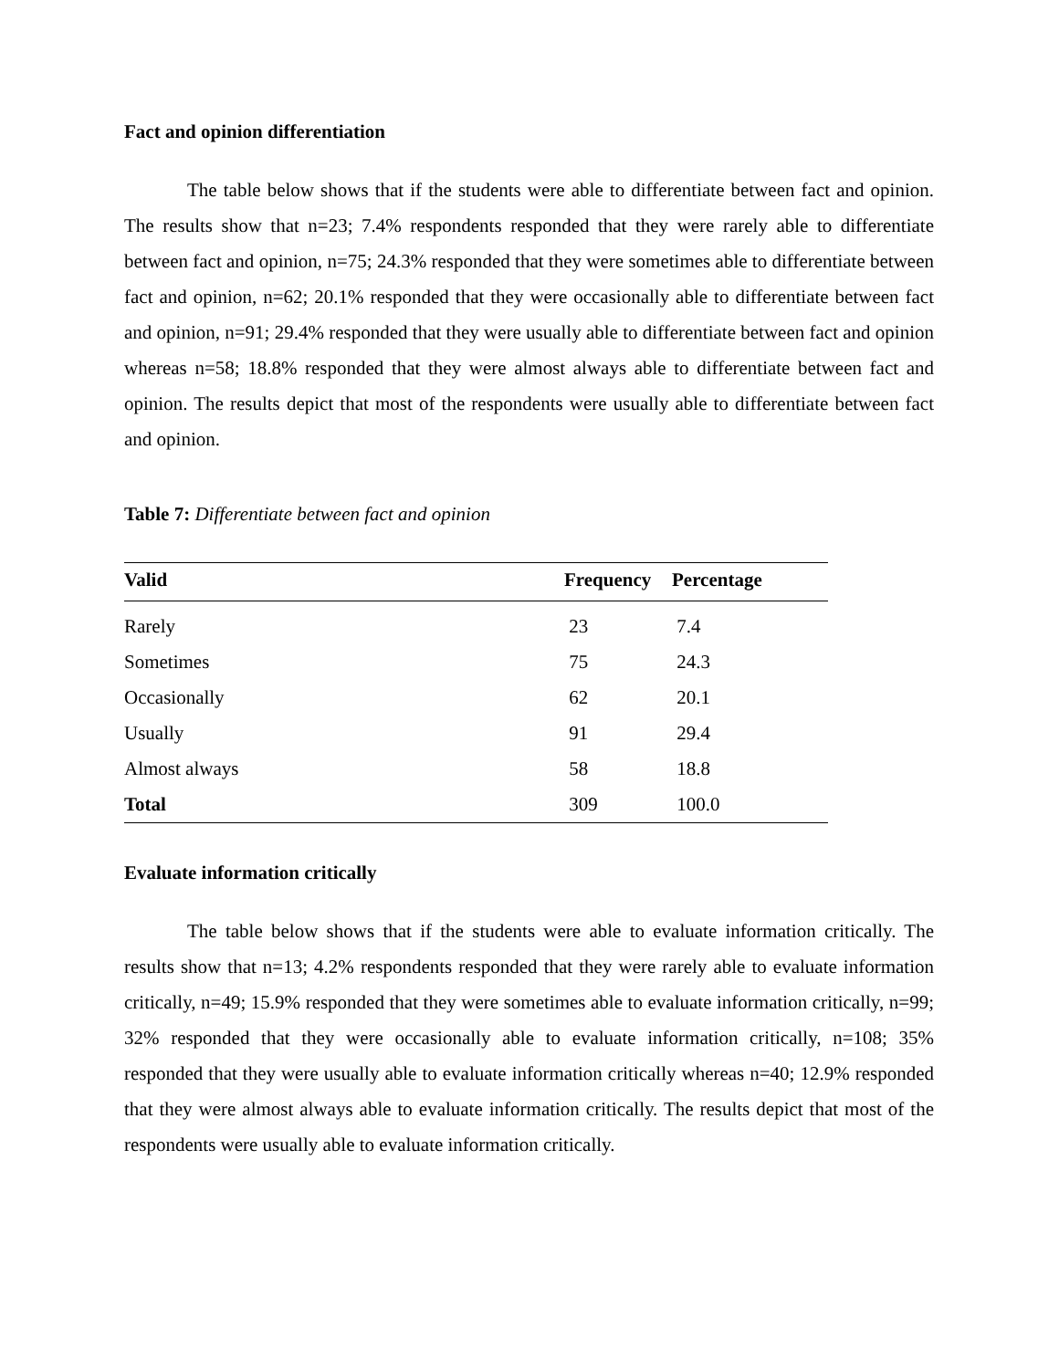Fact and opinion differentiation
The table below shows that if the students were able to differentiate between fact and opinion. The results show that n=23; 7.4% respondents responded that they were rarely able to differentiate between fact and opinion, n=75; 24.3% responded that they were sometimes able to differentiate between fact and opinion, n=62; 20.1% responded that they were occasionally able to differentiate between fact and opinion, n=91; 29.4% responded that they were usually able to differentiate between fact and opinion whereas n=58; 18.8% responded that they were almost always able to differentiate between fact and opinion. The results depict that most of the respondents were usually able to differentiate between fact and opinion.
Table 7: Differentiate between fact and opinion
| Valid | Frequency | Percentage |
| --- | --- | --- |
| Rarely | 23 | 7.4 |
| Sometimes | 75 | 24.3 |
| Occasionally | 62 | 20.1 |
| Usually | 91 | 29.4 |
| Almost always | 58 | 18.8 |
| Total | 309 | 100.0 |
Evaluate information critically
The table below shows that if the students were able to evaluate information critically. The results show that n=13; 4.2% respondents responded that they were rarely able to evaluate information critically, n=49; 15.9% responded that they were sometimes able to evaluate information critically, n=99; 32% responded that they were occasionally able to evaluate information critically, n=108; 35% responded that they were usually able to evaluate information critically whereas n=40; 12.9% responded that they were almost always able to evaluate information critically. The results depict that most of the respondents were usually able to evaluate information critically.